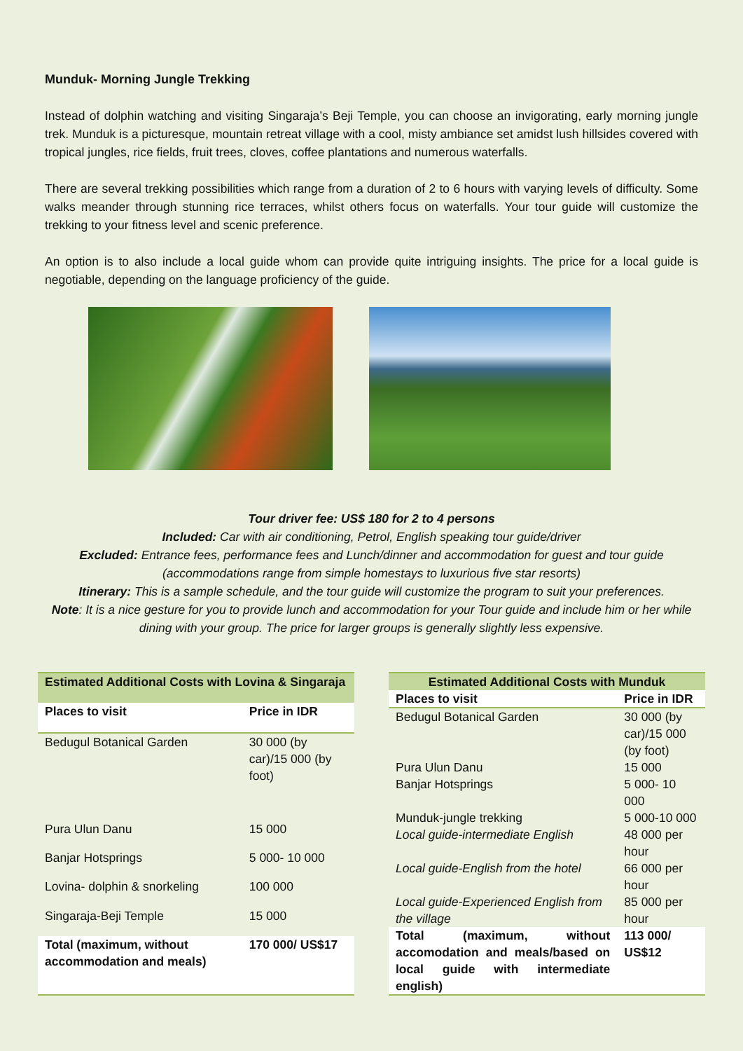Munduk- Morning Jungle Trekking
Instead of dolphin watching and visiting Singaraja’s Beji Temple, you can choose an invigorating, early morning jungle trek. Munduk is a picturesque, mountain retreat village with a cool, misty ambiance set amidst lush hillsides covered with tropical jungles, rice fields, fruit trees, cloves, coffee plantations and numerous waterfalls.
There are several trekking possibilities which range from a duration of 2 to 6 hours with varying levels of difficulty. Some walks meander through stunning rice terraces, whilst others focus on waterfalls. Your tour guide will customize the trekking to your fitness level and scenic preference.
An option is to also include a local guide whom can provide quite intriguing insights. The price for a local guide is negotiable, depending on the language proficiency of the guide.
Tour driver fee: US$ 180 for 2 to 4 persons
Included: Car with air conditioning, Petrol, English speaking tour guide/driver
Excluded: Entrance fees, performance fees and Lunch/dinner and accommodation for guest and tour guide (accommodations range from simple homestays to luxurious five star resorts)
Itinerary: This is a sample schedule, and the tour guide will customize the program to suit your preferences.
Note: It is a nice gesture for you to provide lunch and accommodation for your Tour guide and include him or her while dining with your group. The price for larger groups is generally slightly less expensive.
| Estimated Additional Costs with Lovina & Singaraja | |
| --- | --- |
| Places to visit | Price in IDR |
| Bedugul Botanical Garden | 30 000 (by car)/15 000 (by foot) |
| Pura Ulun Danu | 15 000 |
| Banjar Hotsprings | 5 000- 10 000 |
| Lovina- dolphin & snorkeling | 100 000 |
| Singaraja-Beji Temple | 15 000 |
| Total (maximum, without accommodation and meals) | 170 000/ US$17 |
| Estimated Additional Costs with Munduk | |
| --- | --- |
| Places to visit | Price in IDR |
| Bedugul Botanical Garden | 30 000 (by car)/15 000 (by foot) |
| Pura Ulun Danu | 15 000 |
| Banjar Hotsprings | 5 000- 10 000 |
| Munduk-jungle trekking | 5 000-10 000 |
| Local guide-intermediate English | 48 000 per hour |
| Local guide-English from the hotel | 66 000 per hour |
| Local guide-Experienced English from the village | 85 000 per hour |
| Total (maximum, without accomodation and meals/based on local guide with intermediate english) | 113 000/ US$12 |